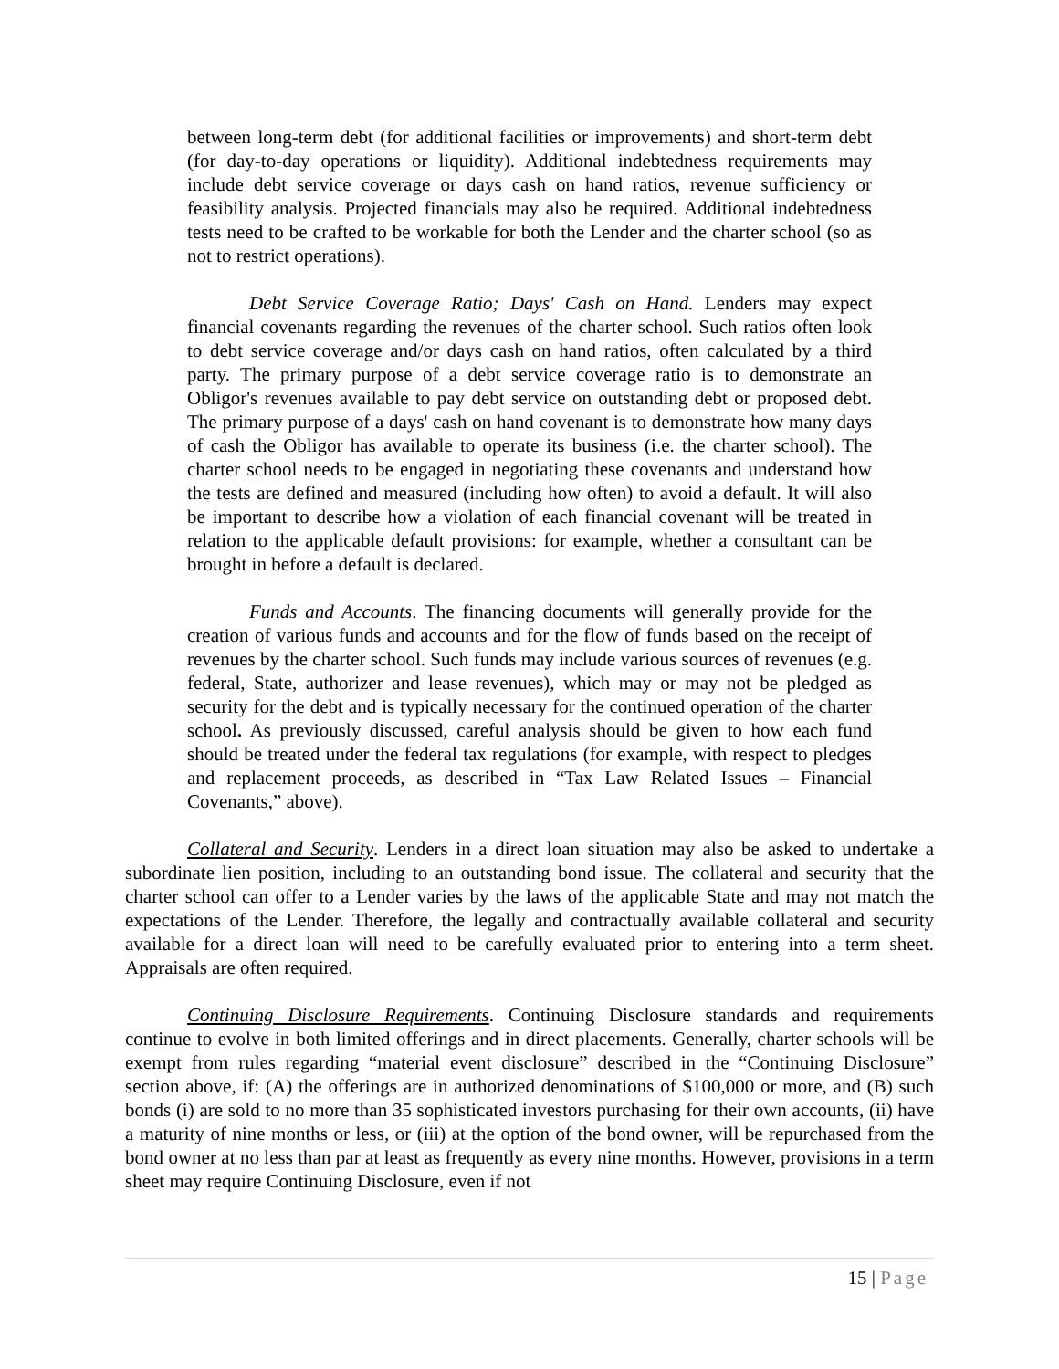between long-term debt (for additional facilities or improvements) and short-term debt (for day-to-day operations or liquidity). Additional indebtedness requirements may include debt service coverage or days cash on hand ratios, revenue sufficiency or feasibility analysis. Projected financials may also be required. Additional indebtedness tests need to be crafted to be workable for both the Lender and the charter school (so as not to restrict operations).
Debt Service Coverage Ratio; Days' Cash on Hand. Lenders may expect financial covenants regarding the revenues of the charter school. Such ratios often look to debt service coverage and/or days cash on hand ratios, often calculated by a third party. The primary purpose of a debt service coverage ratio is to demonstrate an Obligor's revenues available to pay debt service on outstanding debt or proposed debt. The primary purpose of a days' cash on hand covenant is to demonstrate how many days of cash the Obligor has available to operate its business (i.e. the charter school). The charter school needs to be engaged in negotiating these covenants and understand how the tests are defined and measured (including how often) to avoid a default. It will also be important to describe how a violation of each financial covenant will be treated in relation to the applicable default provisions: for example, whether a consultant can be brought in before a default is declared.
Funds and Accounts. The financing documents will generally provide for the creation of various funds and accounts and for the flow of funds based on the receipt of revenues by the charter school. Such funds may include various sources of revenues (e.g. federal, State, authorizer and lease revenues), which may or may not be pledged as security for the debt and is typically necessary for the continued operation of the charter school. As previously discussed, careful analysis should be given to how each fund should be treated under the federal tax regulations (for example, with respect to pledges and replacement proceeds, as described in “Tax Law Related Issues – Financial Covenants,” above).
Collateral and Security. Lenders in a direct loan situation may also be asked to undertake a subordinate lien position, including to an outstanding bond issue. The collateral and security that the charter school can offer to a Lender varies by the laws of the applicable State and may not match the expectations of the Lender. Therefore, the legally and contractually available collateral and security available for a direct loan will need to be carefully evaluated prior to entering into a term sheet. Appraisals are often required.
Continuing Disclosure Requirements. Continuing Disclosure standards and requirements continue to evolve in both limited offerings and in direct placements. Generally, charter schools will be exempt from rules regarding “material event disclosure” described in the “Continuing Disclosure” section above, if: (A) the offerings are in authorized denominations of $100,000 or more, and (B) such bonds (i) are sold to no more than 35 sophisticated investors purchasing for their own accounts, (ii) have a maturity of nine months or less, or (iii) at the option of the bond owner, will be repurchased from the bond owner at no less than par at least as frequently as every nine months. However, provisions in a term sheet may require Continuing Disclosure, even if not
15 | Page